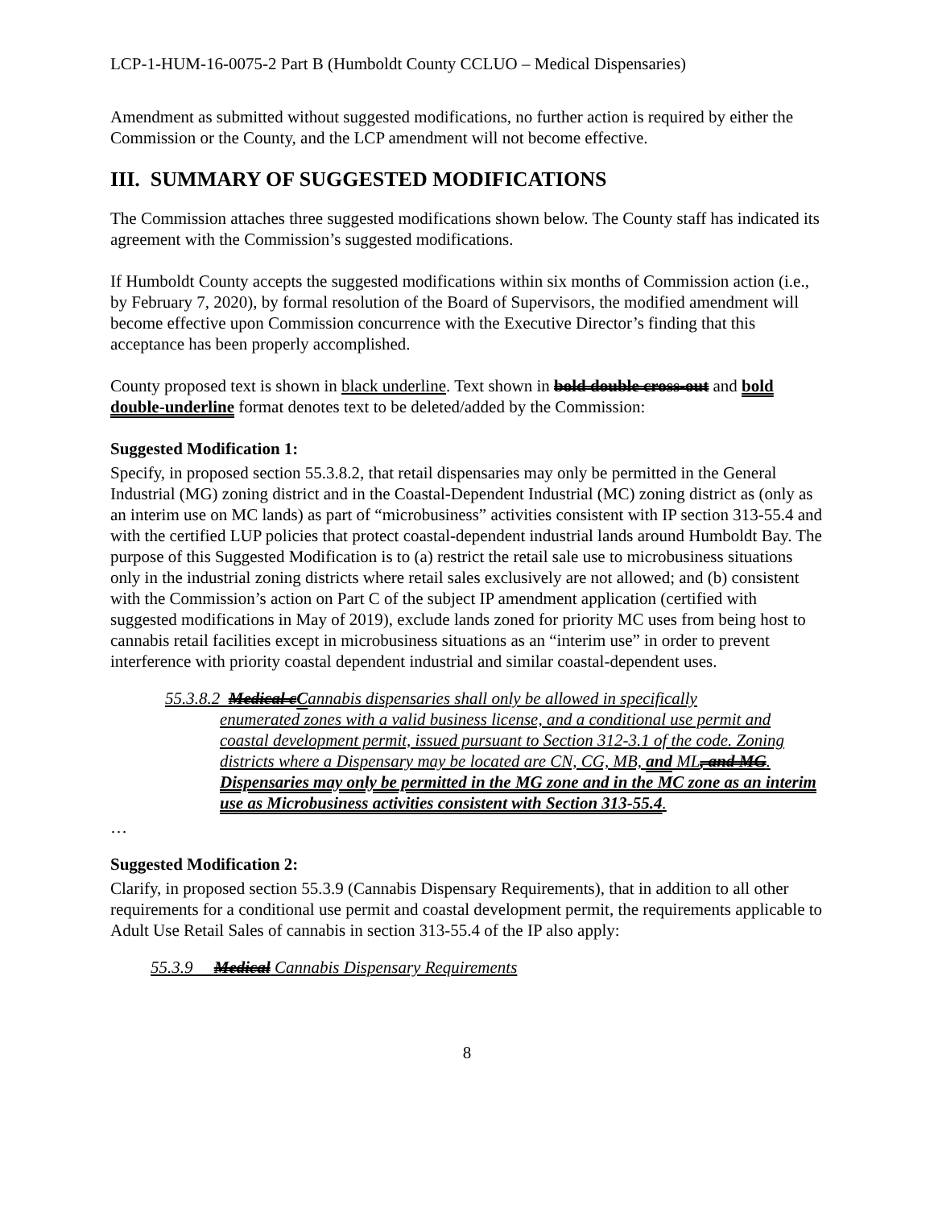LCP-1-HUM-16-0075-2 Part B (Humboldt County CCLUO – Medical Dispensaries)
Amendment as submitted without suggested modifications, no further action is required by either the Commission or the County, and the LCP amendment will not become effective.
III. SUMMARY OF SUGGESTED MODIFICATIONS
The Commission attaches three suggested modifications shown below. The County staff has indicated its agreement with the Commission’s suggested modifications.
If Humboldt County accepts the suggested modifications within six months of Commission action (i.e., by February 7, 2020), by formal resolution of the Board of Supervisors, the modified amendment will become effective upon Commission concurrence with the Executive Director’s finding that this acceptance has been properly accomplished.
County proposed text is shown in black underline. Text shown in bold double cross-out and bold double-underline format denotes text to be deleted/added by the Commission:
Suggested Modification 1:
Specify, in proposed section 55.3.8.2, that retail dispensaries may only be permitted in the General Industrial (MG) zoning district and in the Coastal-Dependent Industrial (MC) zoning district as (only as an interim use on MC lands) as part of “microbusiness” activities consistent with IP section 313-55.4 and with the certified LUP policies that protect coastal-dependent industrial lands around Humboldt Bay. The purpose of this Suggested Modification is to (a) restrict the retail sale use to microbusiness situations only in the industrial zoning districts where retail sales exclusively are not allowed; and (b) consistent with the Commission’s action on Part C of the subject IP amendment application (certified with suggested modifications in May of 2019), exclude lands zoned for priority MC uses from being host to cannabis retail facilities except in microbusiness situations as an “interim use” in order to prevent interference with priority coastal dependent industrial and similar coastal-dependent uses.
55.3.8.2 Medical c Cannabis dispensaries shall only be allowed in specifically
enumerated zones with a valid business license, and a conditional use permit and coastal development permit, issued pursuant to Section 312-3.1 of the code. Zoning districts where a Dispensary may be located are CN, CG, MB, and ML, and MG. Dispensaries may only be permitted in the MG zone and in the MC zone as an interim use as Microbusiness activities consistent with Section 313-55.4.
…
Suggested Modification 2:
Clarify, in proposed section 55.3.9 (Cannabis Dispensary Requirements), that in addition to all other requirements for a conditional use permit and coastal development permit, the requirements applicable to Adult Use Retail Sales of cannabis in section 313-55.4 of the IP also apply:
55.3.9 Medical Cannabis Dispensary Requirements
8